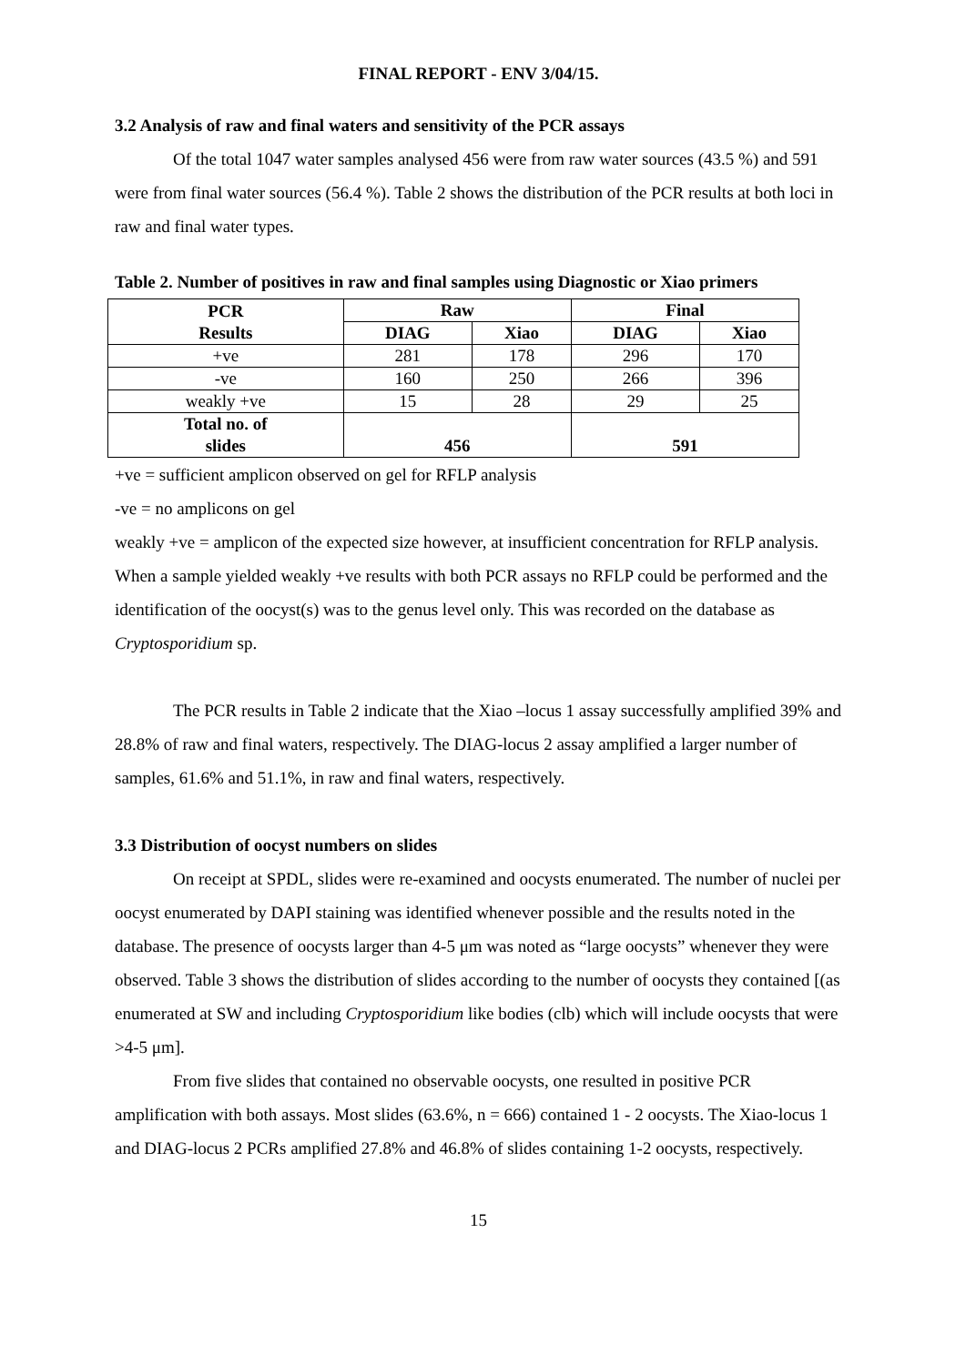FINAL REPORT - ENV 3/04/15.
3.2 Analysis of raw and final waters and sensitivity of the PCR assays
Of the total 1047 water samples analysed 456 were from raw water sources (43.5 %) and 591 were from final water sources (56.4 %). Table 2 shows the distribution of the PCR results at both loci in raw and final water types.
Table 2. Number of positives in raw and final samples using Diagnostic or Xiao primers
| PCR Results | Raw | | Final | |
| --- | --- | --- | --- | --- |
| | DIAG | Xiao | DIAG | Xiao |
| +ve | 281 | 178 | 296 | 170 |
| -ve | 160 | 250 | 266 | 396 |
| weakly +ve | 15 | 28 | 29 | 25 |
| Total no. of slides | 456 | | 591 | |
+ve = sufficient amplicon observed on gel for RFLP analysis
-ve = no amplicons on gel
weakly +ve = amplicon of the expected size however, at insufficient concentration for RFLP analysis. When a sample yielded weakly +ve results with both PCR assays no RFLP could be performed and the identification of the oocyst(s) was to the genus level only. This was recorded on the database as Cryptosporidium sp.
The PCR results in Table 2 indicate that the Xiao –locus 1 assay successfully amplified 39% and 28.8% of raw and final waters, respectively. The DIAG-locus 2 assay amplified a larger number of samples, 61.6% and 51.1%, in raw and final waters, respectively.
3.3 Distribution of oocyst numbers on slides
On receipt at SPDL, slides were re-examined and oocysts enumerated. The number of nuclei per oocyst enumerated by DAPI staining was identified whenever possible and the results noted in the database. The presence of oocysts larger than 4-5 μm was noted as “large oocysts” whenever they were observed. Table 3 shows the distribution of slides according to the number of oocysts they contained [(as enumerated at SW and including Cryptosporidium like bodies (clb) which will include oocysts that were >4-5 μm].
From five slides that contained no observable oocysts, one resulted in positive PCR amplification with both assays. Most slides (63.6%, n = 666) contained 1 - 2 oocysts. The Xiao-locus 1 and DIAG-locus 2 PCRs amplified 27.8% and 46.8% of slides containing 1-2 oocysts, respectively.
15